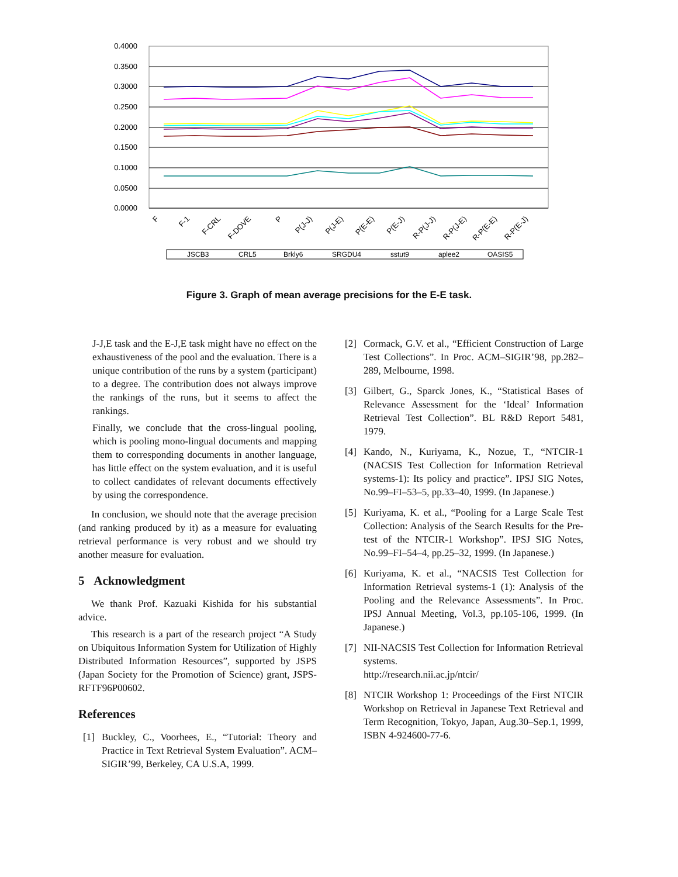0.4000
0.3500
0.3000
0.2500
0.2000
0.1500
0.1000
0.0500
0.0000
F
F-1
F-CRL
F-DOVE
P
P(J-J)
P(J-E)
P(E-E)
P(E-J)
R-P(J-J)
R-P(J-E)
R-P(E-E)
R-P(E-J)
JSCB3
CRL5
Brkly6
SRGDU4
sstut9
aplee2
OASIS5
Figure 3. Graph of mean average precisions for the E-E task.
J-J,E task and the E-J,E task might have no effect on the exhaustiveness of the pool and the evaluation. There is a unique contribution of the runs by a system (participant) to a degree. The contribution does not always improve the rankings of the runs, but it seems to affect the rankings.
Finally, we conclude that the cross-lingual pooling, which is pooling mono-lingual documents and mapping them to corresponding documents in another language, has little effect on the system evaluation, and it is useful to collect candidates of relevant documents effectively by using the correspondence.
In conclusion, we should note that the average precision (and ranking produced by it) as a measure for evaluating retrieval performance is very robust and we should try another measure for evaluation.
5 Acknowledgment
We thank Prof. Kazuaki Kishida for his substantial advice.
This research is a part of the research project “A Study on Ubiquitous Information System for Utilization of Highly Distributed Information Resources”, supported by JSPS (Japan Society for the Promotion of Science) grant, JSPS-RFTF96P00602.
References
[1] Buckley, C., Voorhees, E., “Tutorial: Theory and Practice in Text Retrieval System Evaluation”. ACM–SIGIR’99, Berkeley, CA U.S.A, 1999.
[2] Cormack, G.V. et al., “Efficient Construction of Large Test Collections”. In Proc. ACM–SIGIR’98, pp.282–289, Melbourne, 1998.
[3] Gilbert, G., Sparck Jones, K., “Statistical Bases of Relevance Assessment for the ‘Ideal’ Information Retrieval Test Collection”. BL R&D Report 5481, 1979.
[4] Kando, N., Kuriyama, K., Nozue, T., “NTCIR-1 (NACSIS Test Collection for Information Retrieval systems-1): Its policy and practice”. IPSJ SIG Notes, No.99–FI–53–5, pp.33–40, 1999. (In Japanese.)
[5] Kuriyama, K. et al., “Pooling for a Large Scale Test Collection: Analysis of the Search Results for the Pre-test of the NTCIR-1 Workshop”. IPSJ SIG Notes, No.99–FI–54–4, pp.25–32, 1999. (In Japanese.)
[6] Kuriyama, K. et al., “NACSIS Test Collection for Information Retrieval systems-1 (1): Analysis of the Pooling and the Relevance Assessments”. In Proc. IPSJ Annual Meeting, Vol.3, pp.105-106, 1999. (In Japanese.)
[7] NII-NACSIS Test Collection for Information Retrieval systems.
http://research.nii.ac.jp/ntcir/
[8] NTCIR Workshop 1: Proceedings of the First NTCIR Workshop on Retrieval in Japanese Text Retrieval and Term Recognition, Tokyo, Japan, Aug.30–Sep.1, 1999, ISBN 4-924600-77-6.